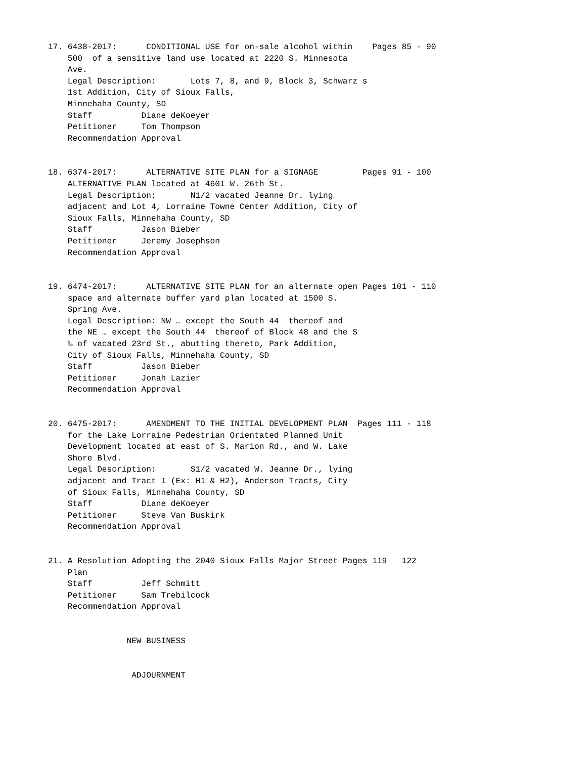17. 6438-2017:      CONDITIONAL USE for on-sale alcohol within    Pages 85 - 90
    500  of a sensitive land use located at 2220 S. Minnesota
    Ave.
    Legal Description:       Lots 7, 8, and 9, Block 3, Schwarz s
    1st Addition, City of Sioux Falls,
    Minnehaha County, SD
    Staff          Diane deKoeyer
    Petitioner     Tom Thompson
    Recommendation Approval
18. 6374-2017:      ALTERNATIVE SITE PLAN for a SIGNAGE         Pages 91 - 100
    ALTERNATIVE PLAN located at 4601 W. 26th St.
    Legal Description:       N1/2 vacated Jeanne Dr. lying
    adjacent and Lot 4, Lorraine Towne Center Addition, City of
    Sioux Falls, Minnehaha County, SD
    Staff          Jason Bieber
    Petitioner     Jeremy Josephson
    Recommendation Approval
19. 6474-2017:      ALTERNATIVE SITE PLAN for an alternate open Pages 101 - 110
    space and alternate buffer yard plan located at 1500 S.
    Spring Ave.
    Legal Description: NW … except the South 44  thereof and
    the NE … except the South 44  thereof of Block 48 and the S
    ‰ of vacated 23rd St., abutting thereto, Park Addition,
    City of Sioux Falls, Minnehaha County, SD
    Staff          Jason Bieber
    Petitioner     Jonah Lazier
    Recommendation Approval
20. 6475-2017:      AMENDMENT TO THE INITIAL DEVELOPMENT PLAN  Pages 111 - 118
    for the Lake Lorraine Pedestrian Orientated Planned Unit
    Development located at east of S. Marion Rd., and W. Lake
    Shore Blvd.
    Legal Description:       S1/2 vacated W. Jeanne Dr., lying
    adjacent and Tract 1 (Ex: H1 & H2), Anderson Tracts, City
    of Sioux Falls, Minnehaha County, SD
    Staff          Diane deKoeyer
    Petitioner     Steve Van Buskirk
    Recommendation Approval
21. A Resolution Adopting the 2040 Sioux Falls Major Street Pages 119   122
    Plan
    Staff          Jeff Schmitt
    Petitioner     Sam Trebilcock
    Recommendation Approval
                NEW BUSINESS
                 ADJOURNMENT